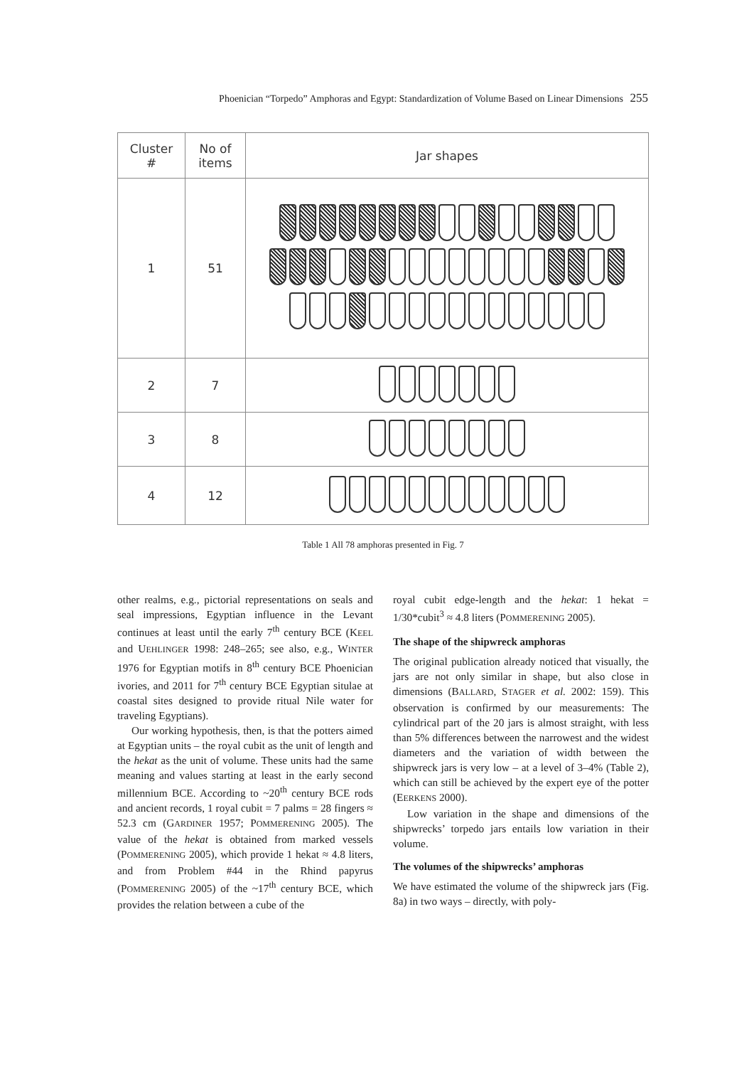Phoenician “Torpedo” Amphoras and Egypt: Standardization of Volume Based on Linear Dimensions 255
| Cluster # | No of items | Jar shapes |
| --- | --- | --- |
| 1 | 51 | |
| 2 | 7 | |
| 3 | 8 | |
| 4 | 12 | |
Table 1 All 78 amphoras presented in Fig. 7
other realms, e.g., pictorial representations on seals and seal impressions, Egyptian influence in the Levant continues at least until the early 7<sup>th</sup> century BCE (KEEL and UEHLINGER 1998: 248–265; see also, e.g., WINTER 1976 for Egyptian motifs in 8<sup>th</sup> century BCE Phoenician ivories, and 2011 for 7<sup>th</sup> century BCE Egyptian situlae at coastal sites designed to provide ritual Nile water for traveling Egyptians).
Our working hypothesis, then, is that the potters aimed at Egyptian units – the royal cubit as the unit of length and the hekat as the unit of volume. These units had the same meaning and values starting at least in the early second millennium BCE. According to ~20<sup>th</sup> century BCE rods and ancient records, 1 royal cubit = 7 palms = 28 fingers ≈ 52.3 cm (GARDINER 1957; POMMERENING 2005). The value of the hekat is obtained from marked vessels (POMMERENING 2005), which provide 1 hekat ≈ 4.8 liters, and from Problem #44 in the Rhind papyrus (POMMERENING 2005) of the ~17<sup>th</sup> century BCE, which provides the relation between a cube of the
royal cubit edge-length and the hekat: 1 hekat = 1/30*cubit<sup>3</sup> ≈ 4.8 liters (POMMERENING 2005).
The shape of the shipwreck amphoras
The original publication already noticed that visually, the jars are not only similar in shape, but also close in dimensions (BALLARD, STAGER et al. 2002: 159). This observation is confirmed by our measurements: The cylindrical part of the 20 jars is almost straight, with less than 5% differences between the narrowest and the widest diameters and the variation of width between the shipwreck jars is very low – at a level of 3–4% (Table 2), which can still be achieved by the expert eye of the potter (EERKENS 2000).
Low variation in the shape and dimensions of the shipwrecks’ torpedo jars entails low variation in their volume.
The volumes of the shipwrecks’ amphoras
We have estimated the volume of the shipwreck jars (Fig. 8a) in two ways – directly, with poly-